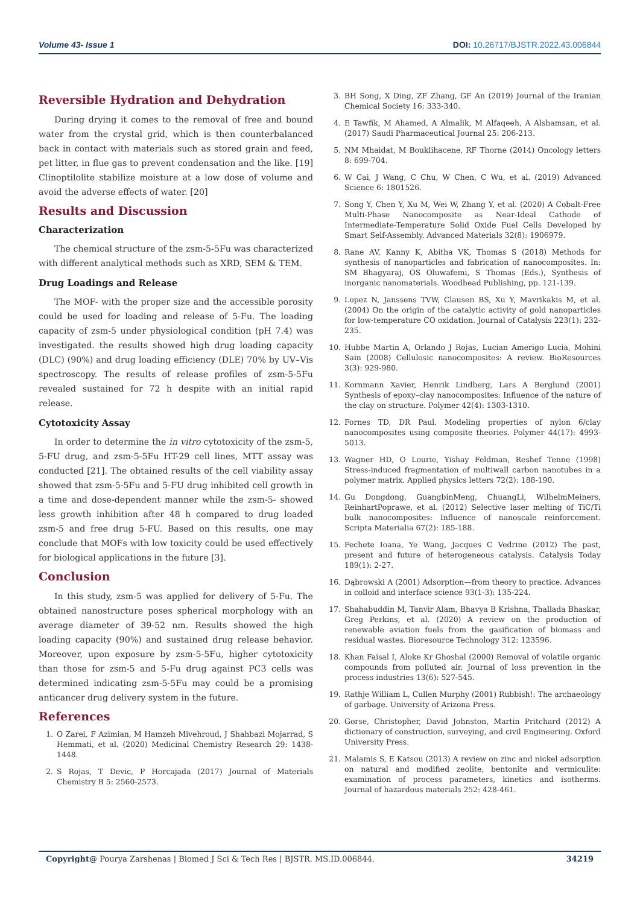Volume 43- Issue 1 DOI: 10.26717/BJSTR.2022.43.006844
Reversible Hydration and Dehydration
During drying it comes to the removal of free and bound water from the crystal grid, which is then counterbalanced back in contact with materials such as stored grain and feed, pet litter, in flue gas to prevent condensation and the like. [19] Clinoptilolite stabilize moisture at a low dose of volume and avoid the adverse effects of water. [20]
Results and Discussion
Characterization
The chemical structure of the zsm-5-5Fu was characterized with different analytical methods such as XRD, SEM & TEM.
Drug Loadings and Release
The MOF- with the proper size and the accessible porosity could be used for loading and release of 5-Fu. The loading capacity of zsm-5 under physiological condition (pH 7.4) was investigated. the results showed high drug loading capacity (DLC) (90%) and drug loading efficiency (DLE) 70% by UV–Vis spectroscopy. The results of release profiles of zsm-5-5Fu revealed sustained for 72 h despite with an initial rapid release.
Cytotoxicity Assay
In order to determine the in vitro cytotoxicity of the zsm-5, 5-FU drug, and zsm-5-5Fu HT-29 cell lines, MTT assay was conducted [21]. The obtained results of the cell viability assay showed that zsm-5-5Fu and 5-FU drug inhibited cell growth in a time and dose-dependent manner while the zsm-5- showed less growth inhibition after 48 h compared to drug loaded zsm-5 and free drug 5-FU. Based on this results, one may conclude that MOFs with low toxicity could be used effectively for biological applications in the future [3].
Conclusion
In this study, zsm-5 was applied for delivery of 5-Fu. The obtained nanostructure poses spherical morphology with an average diameter of 39-52 nm. Results showed the high loading capacity (90%) and sustained drug release behavior. Moreover, upon exposure by zsm-5-5Fu, higher cytotoxicity than those for zsm-5 and 5-Fu drug against PC3 cells was determined indicating zsm-5-5Fu may could be a promising anticancer drug delivery system in the future.
References
1. O Zarei, F Azimian, M Hamzeh Mivehroud, J Shahbazi Mojarrad, S Hemmati, et al. (2020) Medicinal Chemistry Research 29: 1438-1448.
2. S Rojas, T Devic, P Horcajada (2017) Journal of Materials Chemistry B 5: 2560-2573.
3. BH Song, X Ding, ZF Zhang, GF An (2019) Journal of the Iranian Chemical Society 16: 333-340.
4. E Tawfik, M Ahamed, A Almalik, M Alfaqeeh, A Alshamsan, et al. (2017) Saudi Pharmaceutical Journal 25: 206-213.
5. NM Mhaidat, M Bouklihacene, RF Thorne (2014) Oncology letters 8: 699-704.
6. W Cai, J Wang, C Chu, W Chen, C Wu, et al. (2019) Advanced Science 6: 1801526.
7. Song Y, Chen Y, Xu M, Wei W, Zhang Y, et al. (2020) A Cobalt-Free Multi-Phase Nanocomposite as Near-Ideal Cathode of Intermediate-Temperature Solid Oxide Fuel Cells Developed by Smart Self-Assembly. Advanced Materials 32(8): 1906979.
8. Rane AV, Kanny K, Abitha VK, Thomas S (2018) Methods for synthesis of nanoparticles and fabrication of nanocomposites. In: SM Bhagyaraj, OS Oluwafemi, S Thomas (Eds.), Synthesis of inorganic nanomaterials. Woodhead Publishing, pp. 121-139.
9. Lopez N, Janssens TVW, Clausen BS, Xu Y, Mavrikakis M, et al. (2004) On the origin of the catalytic activity of gold nanoparticles for low-temperature CO oxidation. Journal of Catalysis 223(1): 232-235.
10. Hubbe Martin A, Orlando J Rojas, Lucian Amerigo Lucia, Mohini Sain (2008) Cellulosic nanocomposites: A review. BioResources 3(3): 929-980.
11. Kornmann Xavier, Henrik Lindberg, Lars A Berglund (2001) Synthesis of epoxy–clay nanocomposites: Influence of the nature of the clay on structure. Polymer 42(4): 1303-1310.
12. Fornes TD, DR Paul. Modeling properties of nylon 6/clay nanocomposites using composite theories. Polymer 44(17): 4993-5013.
13. Wagner HD, O Lourie, Yishay Feldman, Reshef Tenne (1998) Stress-induced fragmentation of multiwall carbon nanotubes in a polymer matrix. Applied physics letters 72(2): 188-190.
14. Gu Dongdong, GuangbinMeng, ChuangLi, WilhelmMeiners, ReinhartPoprawe, et al. (2012) Selective laser melting of TiC/Ti bulk nanocomposites: Influence of nanoscale reinforcement. Scripta Materialia 67(2): 185-188.
15. Fechete Ioana, Ye Wang, Jacques C Vedrine (2012) The past, present and future of heterogeneous catalysis. Catalysis Today 189(1): 2-27.
16. Dąbrowski A (2001) Adsorption—from theory to practice. Advances in colloid and interface science 93(1-3): 135-224.
17. Shahabuddin M, Tanvir Alam, Bhavya B Krishna, Thallada Bhaskar, Greg Perkins, et al. (2020) A review on the production of renewable aviation fuels from the gasification of biomass and residual wastes. Bioresource Technology 312: 123596.
18. Khan Faisal I, Aloke Kr Ghoshal (2000) Removal of volatile organic compounds from polluted air. Journal of loss prevention in the process industries 13(6): 527-545.
19. Rathje William L, Cullen Murphy (2001) Rubbish!: The archaeology of garbage. University of Arizona Press.
20. Gorse, Christopher, David Johnston, Martin Pritchard (2012) A dictionary of construction, surveying, and civil Engineering. Oxford University Press.
21. Malamis S, E Katsou (2013) A review on zinc and nickel adsorption on natural and modified zeolite, bentonite and vermiculite: examination of process parameters, kinetics and isotherms. Journal of hazardous materials 252: 428-461.
Copyright@ Pourya Zarshenas | Biomed J Sci & Tech Res | BJSTR. MS.ID.006844. 34219